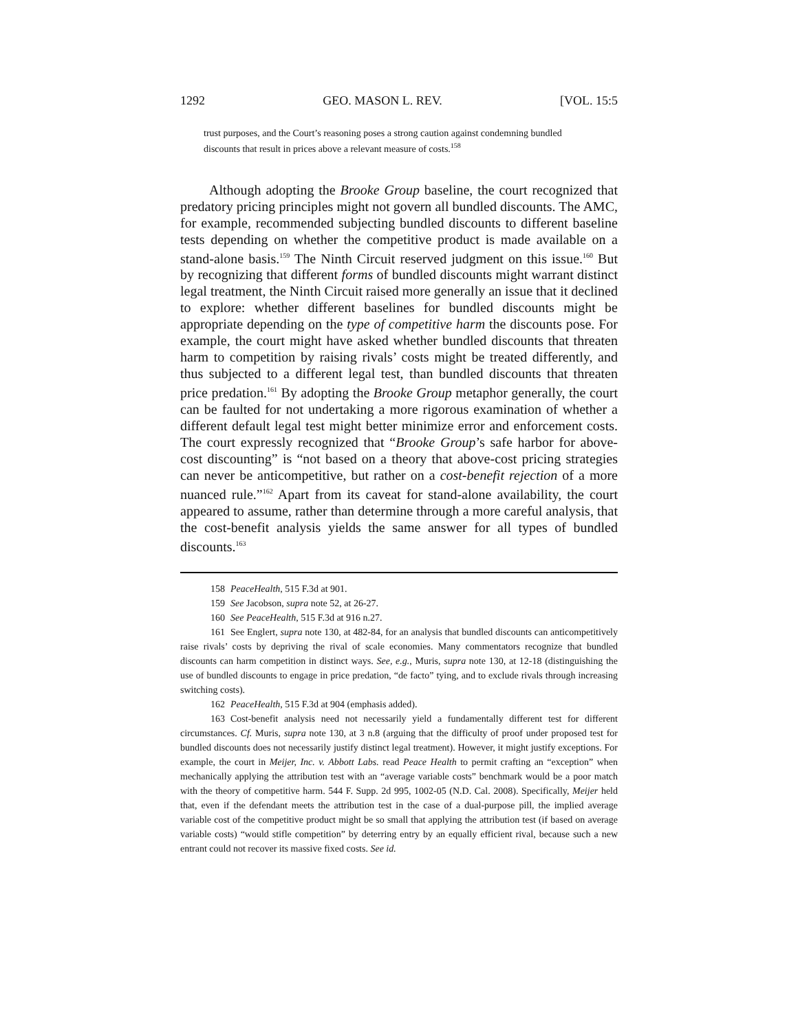1292 GEO. MASON L. REV. [VOL. 15:5
trust purposes, and the Court’s reasoning poses a strong caution against condemning bundled discounts that result in prices above a relevant measure of costs.<sup>158</sup>
Although adopting the Brooke Group baseline, the court recognized that predatory pricing principles might not govern all bundled discounts. The AMC, for example, recommended subjecting bundled discounts to different baseline tests depending on whether the competitive product is made available on a stand-alone basis.<sup>159</sup> The Ninth Circuit reserved judgment on this issue.<sup>160</sup> But by recognizing that different forms of bundled discounts might warrant distinct legal treatment, the Ninth Circuit raised more generally an issue that it declined to explore: whether different baselines for bundled discounts might be appropriate depending on the type of competitive harm the discounts pose. For example, the court might have asked whether bundled discounts that threaten harm to competition by raising rivals’ costs might be treated differently, and thus subjected to a different legal test, than bundled discounts that threaten price predation.<sup>161</sup> By adopting the Brooke Group metaphor generally, the court can be faulted for not undertaking a more rigorous examination of whether a different default legal test might better minimize error and enforcement costs. The court expressly recognized that “Brooke Group’s safe harbor for above-cost discounting” is “not based on a theory that above-cost pricing strategies can never be anticompetitive, but rather on a cost-benefit rejection of a more nuanced rule.”<sup>162</sup> Apart from its caveat for stand-alone availability, the court appeared to assume, rather than determine through a more careful analysis, that the cost-benefit analysis yields the same answer for all types of bundled discounts.<sup>163</sup>
158 PeaceHealth, 515 F.3d at 901.
159 See Jacobson, supra note 52, at 26-27.
160 See PeaceHealth, 515 F.3d at 916 n.27.
161 See Englert, supra note 130, at 482-84, for an analysis that bundled discounts can anticompetitively raise rivals’ costs by depriving the rival of scale economies. Many commentators recognize that bundled discounts can harm competition in distinct ways. See, e.g., Muris, supra note 130, at 12-18 (distinguishing the use of bundled discounts to engage in price predation, “de facto” tying, and to exclude rivals through increasing switching costs).
162 PeaceHealth, 515 F.3d at 904 (emphasis added).
163 Cost-benefit analysis need not necessarily yield a fundamentally different test for different circumstances. Cf. Muris, supra note 130, at 3 n.8 (arguing that the difficulty of proof under proposed test for bundled discounts does not necessarily justify distinct legal treatment). However, it might justify exceptions. For example, the court in Meijer, Inc. v. Abbott Labs. read Peace Health to permit crafting an “exception” when mechanically applying the attribution test with an “average variable costs” benchmark would be a poor match with the theory of competitive harm. 544 F. Supp. 2d 995, 1002-05 (N.D. Cal. 2008). Specifically, Meijer held that, even if the defendant meets the attribution test in the case of a dual-purpose pill, the implied average variable cost of the competitive product might be so small that applying the attribution test (if based on average variable costs) “would stifle competition” by deterring entry by an equally efficient rival, because such a new entrant could not recover its massive fixed costs. See id.